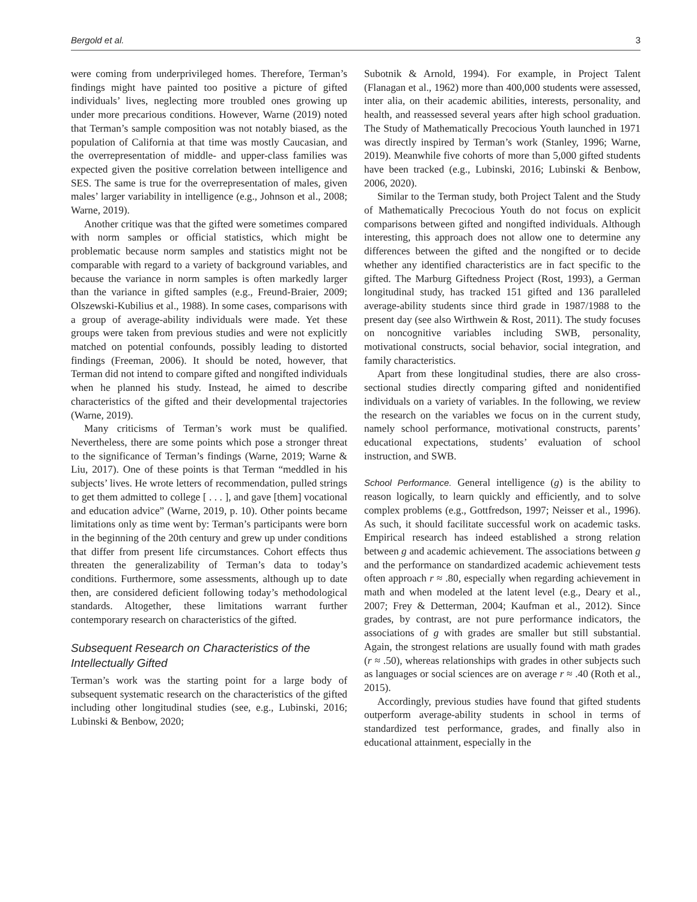Bergold et al. 3
were coming from underprivileged homes. Therefore, Terman’s findings might have painted too positive a picture of gifted individuals’ lives, neglecting more troubled ones growing up under more precarious conditions. However, Warne (2019) noted that Terman’s sample composition was not notably biased, as the population of California at that time was mostly Caucasian, and the overrepresentation of middle- and upper-class families was expected given the positive correlation between intelligence and SES. The same is true for the overrepresentation of males, given males’ larger variability in intelligence (e.g., Johnson et al., 2008; Warne, 2019).
Another critique was that the gifted were sometimes compared with norm samples or official statistics, which might be problematic because norm samples and statistics might not be comparable with regard to a variety of background variables, and because the variance in norm samples is often markedly larger than the variance in gifted samples (e.g., Freund-Braier, 2009; Olszewski-Kubilius et al., 1988). In some cases, comparisons with a group of average-ability individuals were made. Yet these groups were taken from previous studies and were not explicitly matched on potential confounds, possibly leading to distorted findings (Freeman, 2006). It should be noted, however, that Terman did not intend to compare gifted and nongifted individuals when he planned his study. Instead, he aimed to describe characteristics of the gifted and their developmental trajectories (Warne, 2019).
Many criticisms of Terman’s work must be qualified. Nevertheless, there are some points which pose a stronger threat to the significance of Terman’s findings (Warne, 2019; Warne & Liu, 2017). One of these points is that Terman “meddled in his subjects’ lives. He wrote letters of recommendation, pulled strings to get them admitted to college [ . . . ], and gave [them] vocational and education advice” (Warne, 2019, p. 10). Other points became limitations only as time went by: Terman’s participants were born in the beginning of the 20th century and grew up under conditions that differ from present life circumstances. Cohort effects thus threaten the generalizability of Terman’s data to today’s conditions. Furthermore, some assessments, although up to date then, are considered deficient following today’s methodological standards. Altogether, these limitations warrant further contemporary research on characteristics of the gifted.
Subsequent Research on Characteristics of the Intellectually Gifted
Terman’s work was the starting point for a large body of subsequent systematic research on the characteristics of the gifted including other longitudinal studies (see, e.g., Lubinski, 2016; Lubinski & Benbow, 2020;
Subotnik & Arnold, 1994). For example, in Project Talent (Flanagan et al., 1962) more than 400,000 students were assessed, inter alia, on their academic abilities, interests, personality, and health, and reassessed several years after high school graduation. The Study of Mathematically Precocious Youth launched in 1971 was directly inspired by Terman’s work (Stanley, 1996; Warne, 2019). Meanwhile five cohorts of more than 5,000 gifted students have been tracked (e.g., Lubinski, 2016; Lubinski & Benbow, 2006, 2020).
Similar to the Terman study, both Project Talent and the Study of Mathematically Precocious Youth do not focus on explicit comparisons between gifted and nongifted individuals. Although interesting, this approach does not allow one to determine any differences between the gifted and the nongifted or to decide whether any identified characteristics are in fact specific to the gifted. The Marburg Giftedness Project (Rost, 1993), a German longitudinal study, has tracked 151 gifted and 136 paralleled average-ability students since third grade in 1987/1988 to the present day (see also Wirthwein & Rost, 2011). The study focuses on noncognitive variables including SWB, personality, motivational constructs, social behavior, social integration, and family characteristics.
Apart from these longitudinal studies, there are also cross-sectional studies directly comparing gifted and nonidentified individuals on a variety of variables. In the following, we review the research on the variables we focus on in the current study, namely school performance, motivational constructs, parents’ educational expectations, students’ evaluation of school instruction, and SWB.
School Performance. General intelligence (g) is the ability to reason logically, to learn quickly and efficiently, and to solve complex problems (e.g., Gottfredson, 1997; Neisser et al., 1996). As such, it should facilitate successful work on academic tasks. Empirical research has indeed established a strong relation between g and academic achievement. The associations between g and the performance on standardized academic achievement tests often approach r ≈ .80, especially when regarding achievement in math and when modeled at the latent level (e.g., Deary et al., 2007; Frey & Detterman, 2004; Kaufman et al., 2012). Since grades, by contrast, are not pure performance indicators, the associations of g with grades are smaller but still substantial. Again, the strongest relations are usually found with math grades (r ≈ .50), whereas relationships with grades in other subjects such as languages or social sciences are on average r ≈ .40 (Roth et al., 2015).
Accordingly, previous studies have found that gifted students outperform average-ability students in school in terms of standardized test performance, grades, and finally also in educational attainment, especially in the